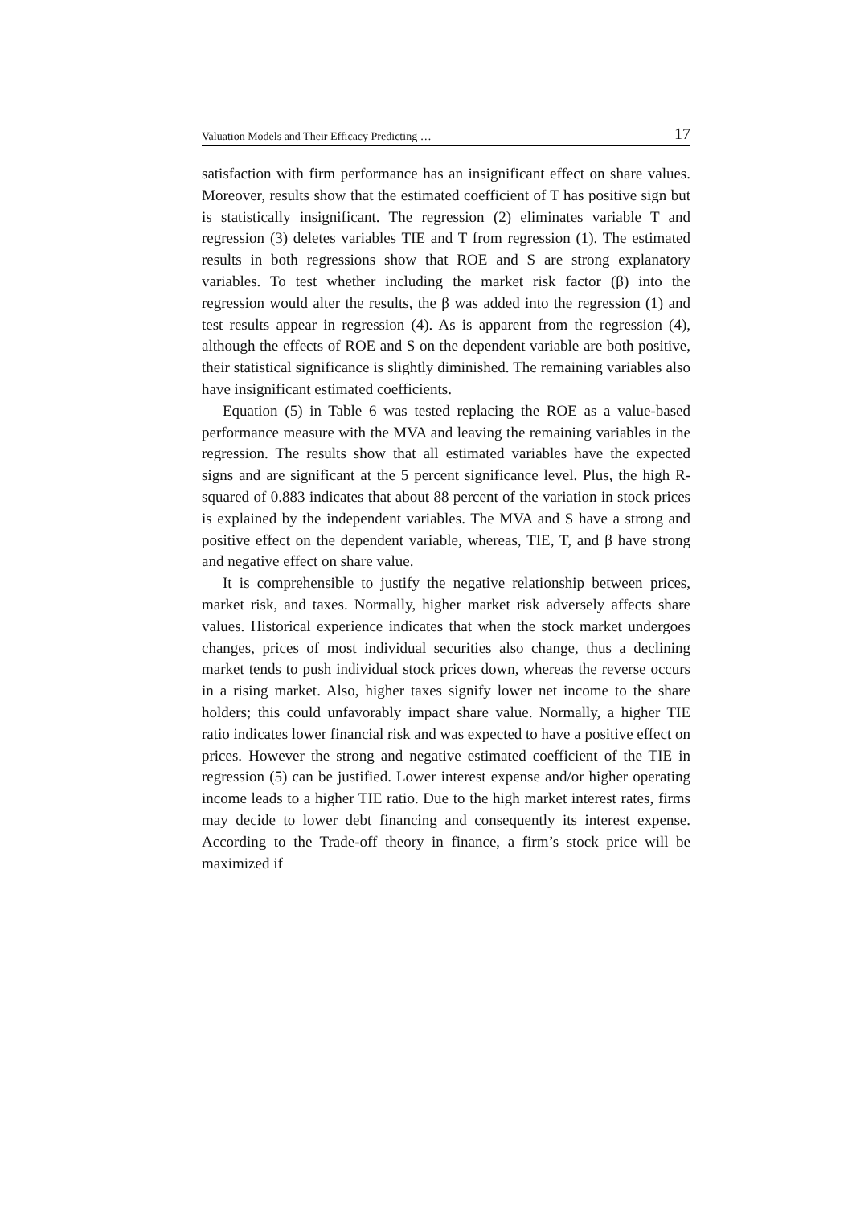Valuation Models and Their Efficacy Predicting … 17
satisfaction with firm performance has an insignificant effect on share values. Moreover, results show that the estimated coefficient of T has positive sign but is statistically insignificant. The regression (2) eliminates variable T and regression (3) deletes variables TIE and T from regression (1). The estimated results in both regressions show that ROE and S are strong explanatory variables. To test whether including the market risk factor (β) into the regression would alter the results, the β was added into the regression (1) and test results appear in regression (4). As is apparent from the regression (4), although the effects of ROE and S on the dependent variable are both positive, their statistical significance is slightly diminished. The remaining variables also have insignificant estimated coefficients.
Equation (5) in Table 6 was tested replacing the ROE as a value-based performance measure with the MVA and leaving the remaining variables in the regression. The results show that all estimated variables have the expected signs and are significant at the 5 percent significance level. Plus, the high R-squared of 0.883 indicates that about 88 percent of the variation in stock prices is explained by the independent variables. The MVA and S have a strong and positive effect on the dependent variable, whereas, TIE, T, and β have strong and negative effect on share value.
It is comprehensible to justify the negative relationship between prices, market risk, and taxes. Normally, higher market risk adversely affects share values. Historical experience indicates that when the stock market undergoes changes, prices of most individual securities also change, thus a declining market tends to push individual stock prices down, whereas the reverse occurs in a rising market. Also, higher taxes signify lower net income to the share holders; this could unfavorably impact share value. Normally, a higher TIE ratio indicates lower financial risk and was expected to have a positive effect on prices. However the strong and negative estimated coefficient of the TIE in regression (5) can be justified. Lower interest expense and/or higher operating income leads to a higher TIE ratio. Due to the high market interest rates, firms may decide to lower debt financing and consequently its interest expense. According to the Trade-off theory in finance, a firm’s stock price will be maximized if